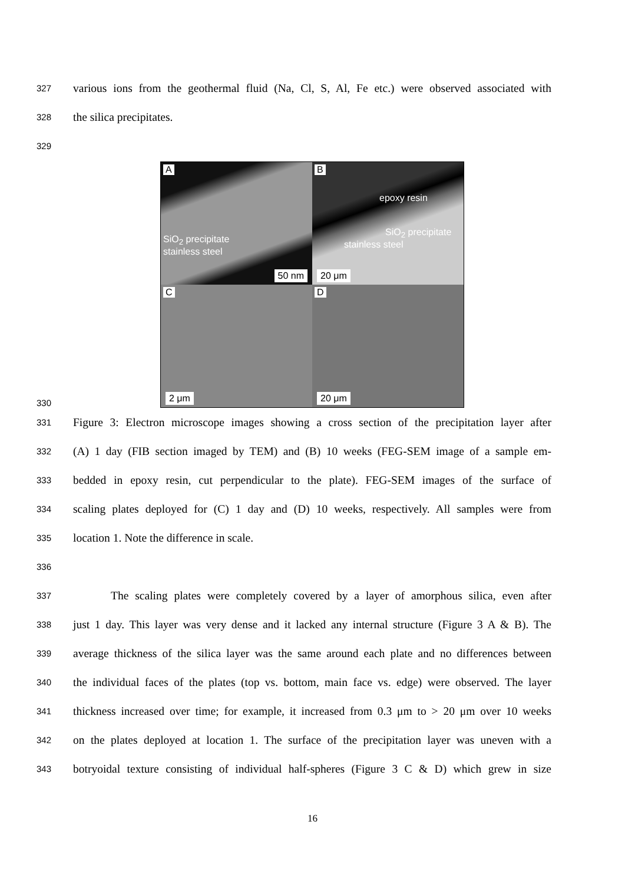327 various ions from the geothermal fluid (Na, Cl, S, Al, Fe etc.) were observed associated with
328 the silica precipitates.
329
330
A
SiO<sub>2</sub> precipitate
stainless steel
50 nm
B
epoxy resin
SiO<sub>2</sub> precipitate
stainless steel
20 μm
C
2 μm
D
20 μm
331 Figure 3: Electron microscope images showing a cross section of the precipitation layer after
332 (A) 1 day (FIB section imaged by TEM) and (B) 10 weeks (FEG-SEM image of a sample em-
333 bedded in epoxy resin, cut perpendicular to the plate). FEG-SEM images of the surface of
334 scaling plates deployed for (C) 1 day and (D) 10 weeks, respectively. All samples were from
335 location 1. Note the difference in scale.
336
337 The scaling plates were completely covered by a layer of amorphous silica, even after
338 just 1 day. This layer was very dense and it lacked any internal structure (Figure 3 A & B). The
339 average thickness of the silica layer was the same around each plate and no differences between
340 the individual faces of the plates (top vs. bottom, main face vs. edge) were observed. The layer
341 thickness increased over time; for example, it increased from 0.3 μm to > 20 μm over 10 weeks
342 on the plates deployed at location 1. The surface of the precipitation layer was uneven with a
343 botryoidal texture consisting of individual half-spheres (Figure 3 C & D) which grew in size
16